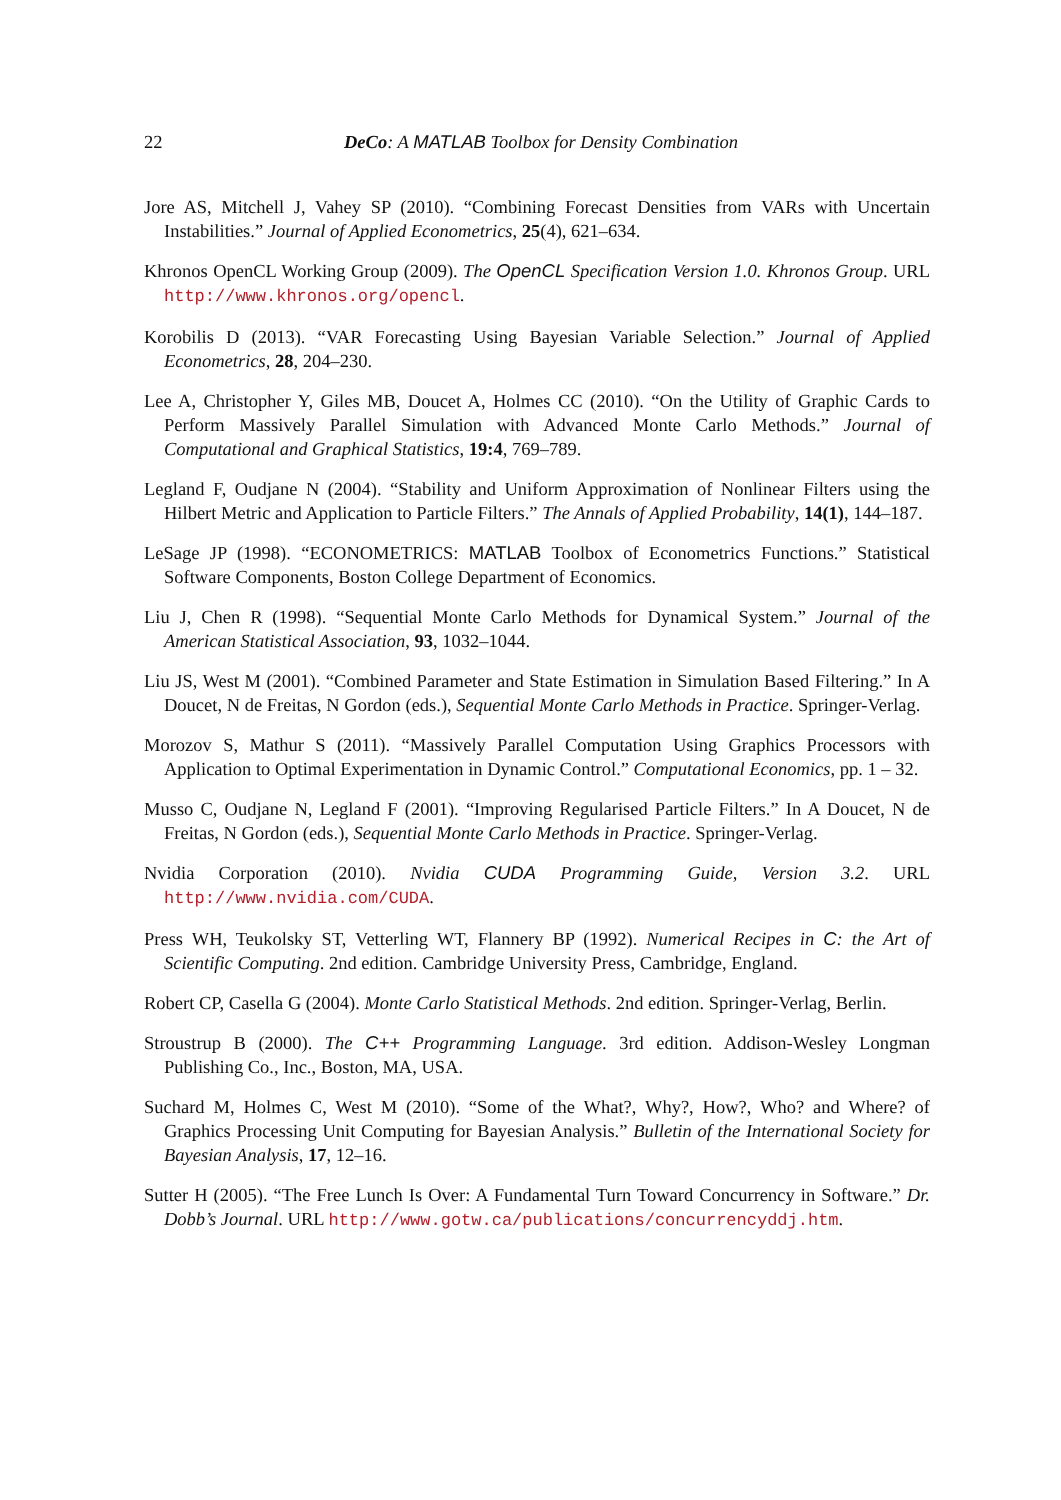22 DeCo: A MATLAB Toolbox for Density Combination
Jore AS, Mitchell J, Vahey SP (2010). “Combining Forecast Densities from VARs with Uncertain Instabilities.” Journal of Applied Econometrics, 25(4), 621–634.
Khronos OpenCL Working Group (2009). The OpenCL Specification Version 1.0. Khronos Group. URL http://www.khronos.org/opencl.
Korobilis D (2013). “VAR Forecasting Using Bayesian Variable Selection.” Journal of Applied Econometrics, 28, 204–230.
Lee A, Christopher Y, Giles MB, Doucet A, Holmes CC (2010). “On the Utility of Graphic Cards to Perform Massively Parallel Simulation with Advanced Monte Carlo Methods.” Journal of Computational and Graphical Statistics, 19:4, 769–789.
Legland F, Oudjane N (2004). “Stability and Uniform Approximation of Nonlinear Filters using the Hilbert Metric and Application to Particle Filters.” The Annals of Applied Probability, 14(1), 144–187.
LeSage JP (1998). “ECONOMETRICS: MATLAB Toolbox of Econometrics Functions.” Statistical Software Components, Boston College Department of Economics.
Liu J, Chen R (1998). “Sequential Monte Carlo Methods for Dynamical System.” Journal of the American Statistical Association, 93, 1032–1044.
Liu JS, West M (2001). “Combined Parameter and State Estimation in Simulation Based Filtering.” In A Doucet, N de Freitas, N Gordon (eds.), Sequential Monte Carlo Methods in Practice. Springer-Verlag.
Morozov S, Mathur S (2011). “Massively Parallel Computation Using Graphics Processors with Application to Optimal Experimentation in Dynamic Control.” Computational Economics, pp. 1 – 32.
Musso C, Oudjane N, Legland F (2001). “Improving Regularised Particle Filters.” In A Doucet, N de Freitas, N Gordon (eds.), Sequential Monte Carlo Methods in Practice. Springer-Verlag.
Nvidia Corporation (2010). Nvidia CUDA Programming Guide, Version 3.2. URL http://www.nvidia.com/CUDA.
Press WH, Teukolsky ST, Vetterling WT, Flannery BP (1992). Numerical Recipes in C: the Art of Scientific Computing. 2nd edition. Cambridge University Press, Cambridge, England.
Robert CP, Casella G (2004). Monte Carlo Statistical Methods. 2nd edition. Springer-Verlag, Berlin.
Stroustrup B (2000). The C++ Programming Language. 3rd edition. Addison-Wesley Longman Publishing Co., Inc., Boston, MA, USA.
Suchard M, Holmes C, West M (2010). “Some of the What?, Why?, How?, Who? and Where? of Graphics Processing Unit Computing for Bayesian Analysis.” Bulletin of the International Society for Bayesian Analysis, 17, 12–16.
Sutter H (2005). “The Free Lunch Is Over: A Fundamental Turn Toward Concurrency in Software.” Dr. Dobb’s Journal. URL http://www.gotw.ca/publications/concurrencyddj.htm.